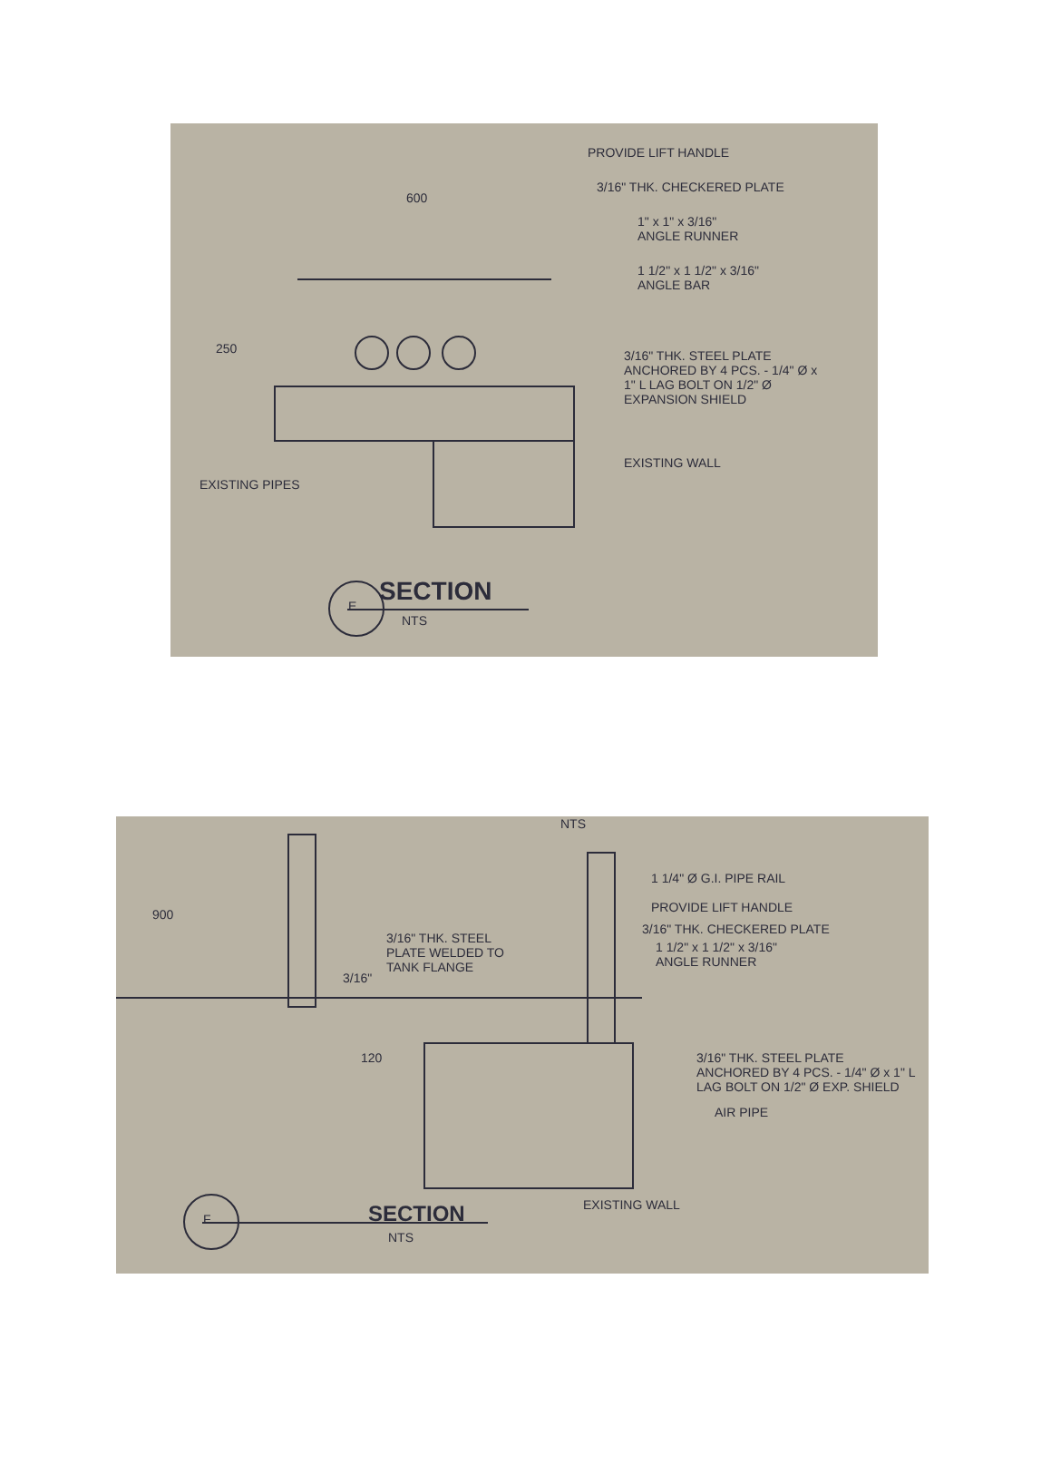PROVIDE LIFT HANDLE
3/16" THK. CHECKERED PLATE
600
1" x 1" x 3/16"
ANGLE RUNNER
1 1/2" x 1 1/2" x 3/16"
ANGLE BAR
250
3/16" THK. STEEL PLATE
ANCHORED BY 4 PCS. - 1/4" Ø x
1" L LAG BOLT ON 1/2" Ø
EXPANSION SHIELD
EXISTING WALL
EXISTING PIPES
E SECTION
NTS
NTS
1 1/4" Ø G.I. PIPE RAIL
900 PROVIDE LIFT HANDLE
3/16" THK. CHECKERED PLATE
3/16" THK. STEEL
PLATE WELDED TO
TANK FLANGE
1 1/2" x 1 1/2" x 3/16"
ANGLE RUNNER
3/16"
120
3/16" THK. STEEL PLATE
ANCHORED BY 4 PCS. - 1/4" Ø x 1" L
LAG BOLT ON 1/2" Ø EXP. SHIELD
AIR PIPE
EXISTING WALL
F SECTION
NTS